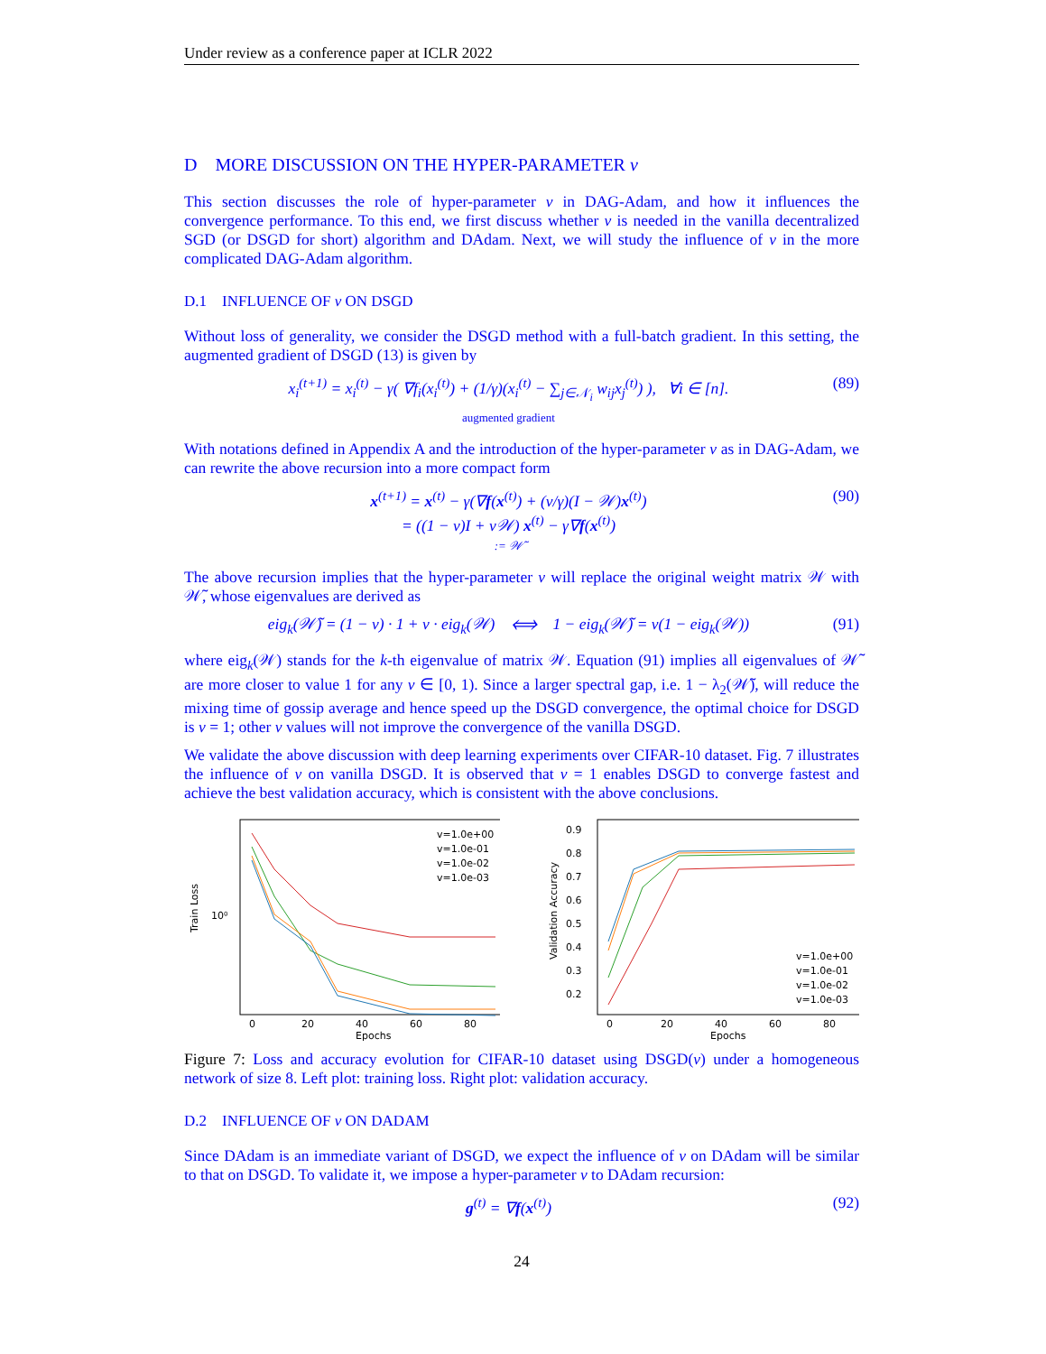Under review as a conference paper at ICLR 2022
D MORE DISCUSSION ON THE HYPER-PARAMETER ν
This section discusses the role of hyper-parameter ν in DAG-Adam, and how it influences the convergence performance. To this end, we first discuss whether ν is needed in the vanilla decentralized SGD (or DSGD for short) algorithm and DAdam. Next, we will study the influence of ν in the more complicated DAG-Adam algorithm.
D.1 INFLUENCE OF ν ON DSGD
Without loss of generality, we consider the DSGD method with a full-batch gradient. In this setting, the augmented gradient of DSGD (13) is given by
x<sub>i</sub><sup>(t+1)</sup> = x<sub>i</sub><sup>(t)</sup> − γ( ∇f<sub>i</sub>(x<sub>i</sub><sup>(t)</sup>) + (1/γ)(x<sub>i</sub><sup>(t)</sup> − ∑<sub>j∈𝒩<sub>i</sub></sub> w<sub>ij</sub>x<sub>j</sub><sup>(t)</sup>) ), ∀i ∈ [n].
augmented gradient (89)
With notations defined in Appendix A and the introduction of the hyper-parameter ν as in DAG-Adam, we can rewrite the above recursion into a more compact form
x<sup>(t+1)</sup> = x<sup>(t)</sup> − γ(∇f(x<sup>(t)</sup>) + (ν/γ)(I − 𝒲)x<sup>(t)</sup>)
= ((1 − ν)I + ν𝒲) x<sup>(t)</sup> − γ∇f(x<sup>(t)</sup>)
:= 𝒲̃ (90)
The above recursion implies that the hyper-parameter ν will replace the original weight matrix 𝒲 with 𝒲̃, whose eigenvalues are derived as
eig<sub>k</sub>(𝒲̃) = (1 − ν) · 1 + ν · eig<sub>k</sub>(𝒲) ⟺ 1 − eig<sub>k</sub>(𝒲̃) = ν(1 − eig<sub>k</sub>(𝒲)) (91)
where eig<sub>k</sub>(𝒲) stands for the k-th eigenvalue of matrix 𝒲. Equation (91) implies all eigenvalues of 𝒲̃ are more closer to value 1 for any ν ∈ [0, 1). Since a larger spectral gap, i.e. 1 − λ<sub>2</sub>(𝒲̃), will reduce the mixing time of gossip average and hence speed up the DSGD convergence, the optimal choice for DSGD is ν = 1; other ν values will not improve the convergence of the vanilla DSGD.
We validate the above discussion with deep learning experiments over CIFAR-10 dataset. Fig. 7 illustrates the influence of ν on vanilla DSGD. It is observed that ν = 1 enables DSGD to converge fastest and achieve the best validation accuracy, which is consistent with the above conclusions.
Train Loss
10⁰
0
20
40
60
80
Epochs
v=1.0e+00
v=1.0e-01
v=1.0e-02
v=1.0e-03
Validation Accuracy
0.9
0.8
0.7
0.6
0.5
0.4
0.3
0.2
0
20
40
60
80
Epochs
v=1.0e+00
v=1.0e-01
v=1.0e-02
v=1.0e-03
Figure 7: Loss and accuracy evolution for CIFAR-10 dataset using DSGD(ν) under a homogeneous network of size 8. Left plot: training loss. Right plot: validation accuracy.
D.2 INFLUENCE OF ν ON DADAM
Since DAdam is an immediate variant of DSGD, we expect the influence of ν on DAdam will be similar to that on DSGD. To validate it, we impose a hyper-parameter ν to DAdam recursion:
g<sup>(t)</sup> = ∇f(x<sup>(t)</sup>) (92)
24